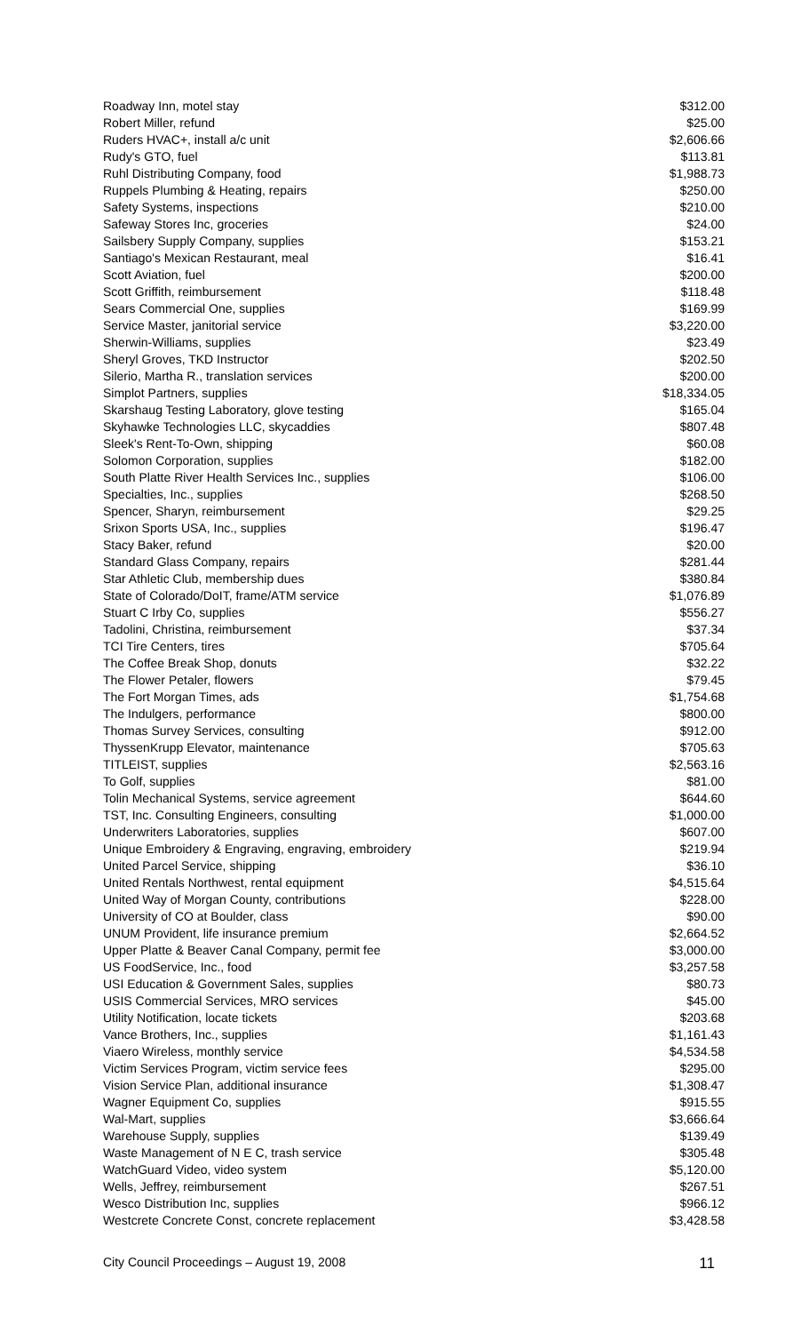| Roadway Inn, motel stay | $312.00 |
| Robert Miller, refund | $25.00 |
| Ruders HVAC+, install a/c unit | $2,606.66 |
| Rudy's GTO, fuel | $113.81 |
| Ruhl Distributing Company, food | $1,988.73 |
| Ruppels Plumbing & Heating, repairs | $250.00 |
| Safety Systems, inspections | $210.00 |
| Safeway Stores Inc, groceries | $24.00 |
| Sailsbery Supply Company, supplies | $153.21 |
| Santiago's Mexican Restaurant, meal | $16.41 |
| Scott Aviation, fuel | $200.00 |
| Scott Griffith, reimbursement | $118.48 |
| Sears Commercial One, supplies | $169.99 |
| Service Master, janitorial service | $3,220.00 |
| Sherwin-Williams, supplies | $23.49 |
| Sheryl Groves, TKD Instructor | $202.50 |
| Silerio, Martha R., translation services | $200.00 |
| Simplot Partners, supplies | $18,334.05 |
| Skarshaug Testing Laboratory, glove testing | $165.04 |
| Skyhawke Technologies LLC, skycaddies | $807.48 |
| Sleek's Rent-To-Own, shipping | $60.08 |
| Solomon Corporation, supplies | $182.00 |
| South Platte River Health Services Inc., supplies | $106.00 |
| Specialties, Inc., supplies | $268.50 |
| Spencer, Sharyn, reimbursement | $29.25 |
| Srixon Sports USA, Inc., supplies | $196.47 |
| Stacy Baker, refund | $20.00 |
| Standard Glass Company, repairs | $281.44 |
| Star Athletic Club, membership dues | $380.84 |
| State of Colorado/DoIT, frame/ATM service | $1,076.89 |
| Stuart C Irby Co, supplies | $556.27 |
| Tadolini, Christina, reimbursement | $37.34 |
| TCI Tire Centers, tires | $705.64 |
| The Coffee Break Shop, donuts | $32.22 |
| The Flower Petaler, flowers | $79.45 |
| The Fort Morgan Times, ads | $1,754.68 |
| The Indulgers, performance | $800.00 |
| Thomas Survey Services, consulting | $912.00 |
| ThyssenKrupp Elevator, maintenance | $705.63 |
| TITLEIST, supplies | $2,563.16 |
| To Golf, supplies | $81.00 |
| Tolin Mechanical Systems, service agreement | $644.60 |
| TST, Inc. Consulting Engineers, consulting | $1,000.00 |
| Underwriters Laboratories, supplies | $607.00 |
| Unique Embroidery & Engraving, engraving, embroidery | $219.94 |
| United Parcel Service, shipping | $36.10 |
| United Rentals Northwest, rental equipment | $4,515.64 |
| United Way of Morgan County, contributions | $228.00 |
| University of CO at Boulder, class | $90.00 |
| UNUM Provident, life insurance premium | $2,664.52 |
| Upper Platte & Beaver Canal Company, permit fee | $3,000.00 |
| US FoodService, Inc., food | $3,257.58 |
| USI Education & Government Sales, supplies | $80.73 |
| USIS Commercial Services, MRO services | $45.00 |
| Utility Notification, locate tickets | $203.68 |
| Vance Brothers, Inc., supplies | $1,161.43 |
| Viaero Wireless, monthly service | $4,534.58 |
| Victim Services Program, victim service fees | $295.00 |
| Vision Service Plan, additional insurance | $1,308.47 |
| Wagner Equipment Co, supplies | $915.55 |
| Wal-Mart, supplies | $3,666.64 |
| Warehouse Supply, supplies | $139.49 |
| Waste Management of N E C, trash service | $305.48 |
| WatchGuard Video, video system | $5,120.00 |
| Wells, Jeffrey, reimbursement | $267.51 |
| Wesco Distribution Inc, supplies | $966.12 |
| Westcrete Concrete Const, concrete replacement | $3,428.58 |
City Council Proceedings – August 19, 2008 11